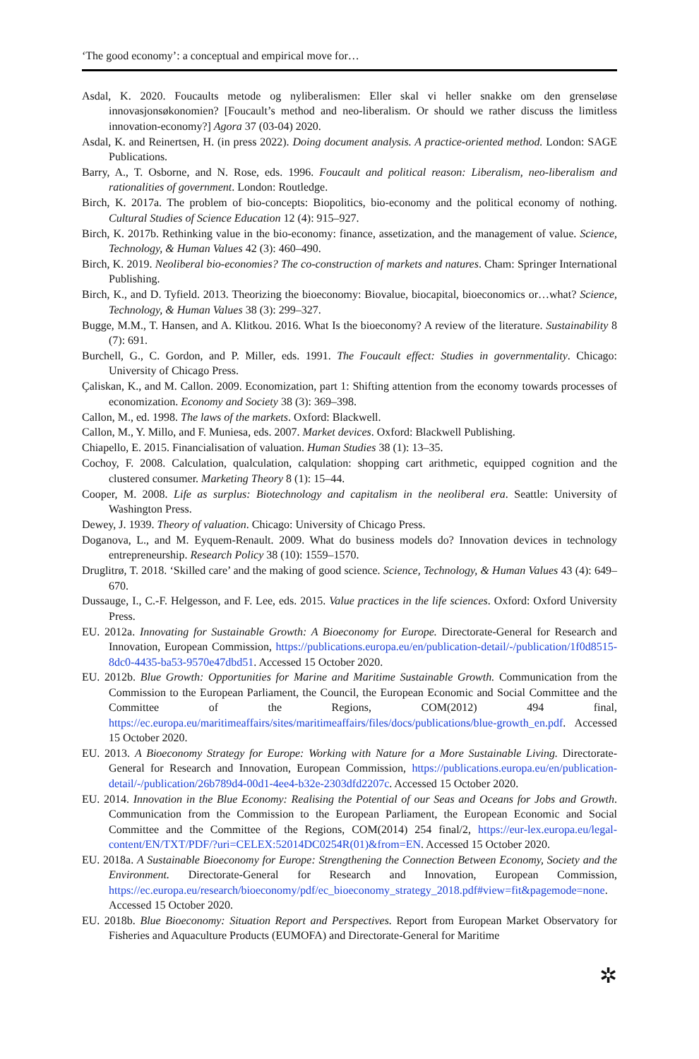‘The good economy’: a conceptual and empirical move for…
Asdal, K. 2020. Foucaults metode og nyliberalismen: Eller skal vi heller snakke om den grenseløse innovasjonsøkonomien? [Foucault’s method and neo-liberalism. Or should we rather discuss the limitless innovation-economy?] Agora 37 (03-04) 2020.
Asdal, K. and Reinertsen, H. (in press 2022). Doing document analysis. A practice-oriented method. London: SAGE Publications.
Barry, A., T. Osborne, and N. Rose, eds. 1996. Foucault and political reason: Liberalism, neo-liberalism and rationalities of government. London: Routledge.
Birch, K. 2017a. The problem of bio-concepts: Biopolitics, bio-economy and the political economy of nothing. Cultural Studies of Science Education 12 (4): 915–927.
Birch, K. 2017b. Rethinking value in the bio-economy: finance, assetization, and the management of value. Science, Technology, & Human Values 42 (3): 460–490.
Birch, K. 2019. Neoliberal bio-economies? The co-construction of markets and natures. Cham: Springer International Publishing.
Birch, K., and D. Tyfield. 2013. Theorizing the bioeconomy: Biovalue, biocapital, bioeconomics or…what? Science, Technology, & Human Values 38 (3): 299–327.
Bugge, M.M., T. Hansen, and A. Klitkou. 2016. What Is the bioeconomy? A review of the literature. Sustainability 8 (7): 691.
Burchell, G., C. Gordon, and P. Miller, eds. 1991. The Foucault effect: Studies in governmentality. Chicago: University of Chicago Press.
Çaliskan, K., and M. Callon. 2009. Economization, part 1: Shifting attention from the economy towards processes of economization. Economy and Society 38 (3): 369–398.
Callon, M., ed. 1998. The laws of the markets. Oxford: Blackwell.
Callon, M., Y. Millo, and F. Muniesa, eds. 2007. Market devices. Oxford: Blackwell Publishing.
Chiapello, E. 2015. Financialisation of valuation. Human Studies 38 (1): 13–35.
Cochoy, F. 2008. Calculation, qualculation, calqulation: shopping cart arithmetic, equipped cognition and the clustered consumer. Marketing Theory 8 (1): 15–44.
Cooper, M. 2008. Life as surplus: Biotechnology and capitalism in the neoliberal era. Seattle: University of Washington Press.
Dewey, J. 1939. Theory of valuation. Chicago: University of Chicago Press.
Doganova, L., and M. Eyquem-Renault. 2009. What do business models do? Innovation devices in technology entrepreneurship. Research Policy 38 (10): 1559–1570.
Druglitrø, T. 2018. ‘Skilled care’ and the making of good science. Science, Technology, & Human Values 43 (4): 649–670.
Dussauge, I., C.-F. Helgesson, and F. Lee, eds. 2015. Value practices in the life sciences. Oxford: Oxford University Press.
EU. 2012a. Innovating for Sustainable Growth: A Bioeconomy for Europe. Directorate-General for Research and Innovation, European Commission, https://publications.europa.eu/en/publication-detail/-/publication/1f0d8515-8dc0-4435-ba53-9570e47dbd51. Accessed 15 October 2020.
EU. 2012b. Blue Growth: Opportunities for Marine and Maritime Sustainable Growth. Communication from the Commission to the European Parliament, the Council, the European Economic and Social Committee and the Committee of the Regions, COM(2012) 494 final, https://ec.europa.eu/maritimeaffairs/sites/maritimeaffairs/files/docs/publications/blue-growth_en.pdf. Accessed 15 October 2020.
EU. 2013. A Bioeconomy Strategy for Europe: Working with Nature for a More Sustainable Living. Directorate-General for Research and Innovation, European Commission, https://publications.europa.eu/en/publication-detail/-/publication/26b789d4-00d1-4ee4-b32e-2303dfd2207c. Accessed 15 October 2020.
EU. 2014. Innovation in the Blue Economy: Realising the Potential of our Seas and Oceans for Jobs and Growth. Communication from the Commission to the European Parliament, the European Economic and Social Committee and the Committee of the Regions, COM(2014) 254 final/2, https://eur-lex.europa.eu/legal-content/EN/TXT/PDF/?uri=CELEX:52014DC0254R(01)&from=EN. Accessed 15 October 2020.
EU. 2018a. A Sustainable Bioeconomy for Europe: Strengthening the Connection Between Economy, Society and the Environment. Directorate-General for Research and Innovation, European Commission, https://ec.europa.eu/research/bioeconomy/pdf/ec_bioeconomy_strategy_2018.pdf#view=fit&pagemode=none. Accessed 15 October 2020.
EU. 2018b. Blue Bioeconomy: Situation Report and Perspectives. Report from European Market Observatory for Fisheries and Aquaculture Products (EUMOFA) and Directorate-General for Maritime
✲